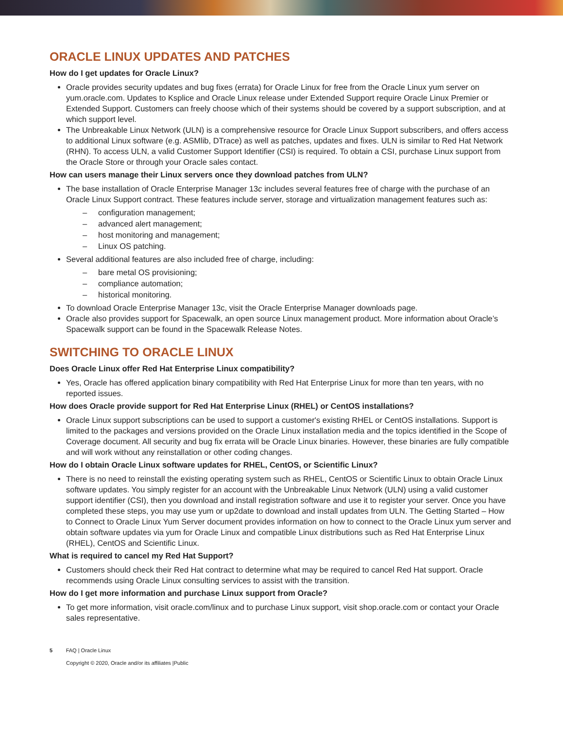ORACLE LINUX UPDATES AND PATCHES
How do I get updates for Oracle Linux?
Oracle provides security updates and bug fixes (errata) for Oracle Linux for free from the Oracle Linux yum server on yum.oracle.com. Updates to Ksplice and Oracle Linux release under Extended Support require Oracle Linux Premier or Extended Support. Customers can freely choose which of their systems should be covered by a support subscription, and at which support level.
The Unbreakable Linux Network (ULN) is a comprehensive resource for Oracle Linux Support subscribers, and offers access to additional Linux software (e.g. ASMlib, DTrace) as well as patches, updates and fixes. ULN is similar to Red Hat Network (RHN). To access ULN, a valid Customer Support Identifier (CSI) is required. To obtain a CSI, purchase Linux support from the Oracle Store or through your Oracle sales contact.
How can users manage their Linux servers once they download patches from ULN?
The base installation of Oracle Enterprise Manager 13c includes several features free of charge with the purchase of an Oracle Linux Support contract. These features include server, storage and virtualization management features such as:
– configuration management;
– advanced alert management;
– host monitoring and management;
– Linux OS patching.
Several additional features are also included free of charge, including:
– bare metal OS provisioning;
– compliance automation;
– historical monitoring.
To download Oracle Enterprise Manager 13c, visit the Oracle Enterprise Manager downloads page.
Oracle also provides support for Spacewalk, an open source Linux management product. More information about Oracle’s Spacewalk support can be found in the Spacewalk Release Notes.
SWITCHING TO ORACLE LINUX
Does Oracle Linux offer Red Hat Enterprise Linux compatibility?
Yes, Oracle has offered application binary compatibility with Red Hat Enterprise Linux for more than ten years, with no reported issues.
How does Oracle provide support for Red Hat Enterprise Linux (RHEL) or CentOS installations?
Oracle Linux support subscriptions can be used to support a customer's existing RHEL or CentOS installations. Support is limited to the packages and versions provided on the Oracle Linux installation media and the topics identified in the Scope of Coverage document. All security and bug fix errata will be Oracle Linux binaries. However, these binaries are fully compatible and will work without any reinstallation or other coding changes.
How do I obtain Oracle Linux software updates for RHEL, CentOS, or Scientific Linux?
There is no need to reinstall the existing operating system such as RHEL, CentOS or Scientific Linux to obtain Oracle Linux software updates. You simply register for an account with the Unbreakable Linux Network (ULN) using a valid customer support identifier (CSI), then you download and install registration software and use it to register your server. Once you have completed these steps, you may use yum or up2date to download and install updates from ULN. The Getting Started – How to Connect to Oracle Linux Yum Server document provides information on how to connect to the Oracle Linux yum server and obtain software updates via yum for Oracle Linux and compatible Linux distributions such as Red Hat Enterprise Linux (RHEL), CentOS and Scientific Linux.
What is required to cancel my Red Hat Support?
Customers should check their Red Hat contract to determine what may be required to cancel Red Hat support. Oracle recommends using Oracle Linux consulting services to assist with the transition.
How do I get more information and purchase Linux support from Oracle?
To get more information, visit oracle.com/linux and to purchase Linux support, visit shop.oracle.com or contact your Oracle sales representative.
5 FAQ | Oracle Linux
Copyright © 2020, Oracle and/or its affiliates |Public